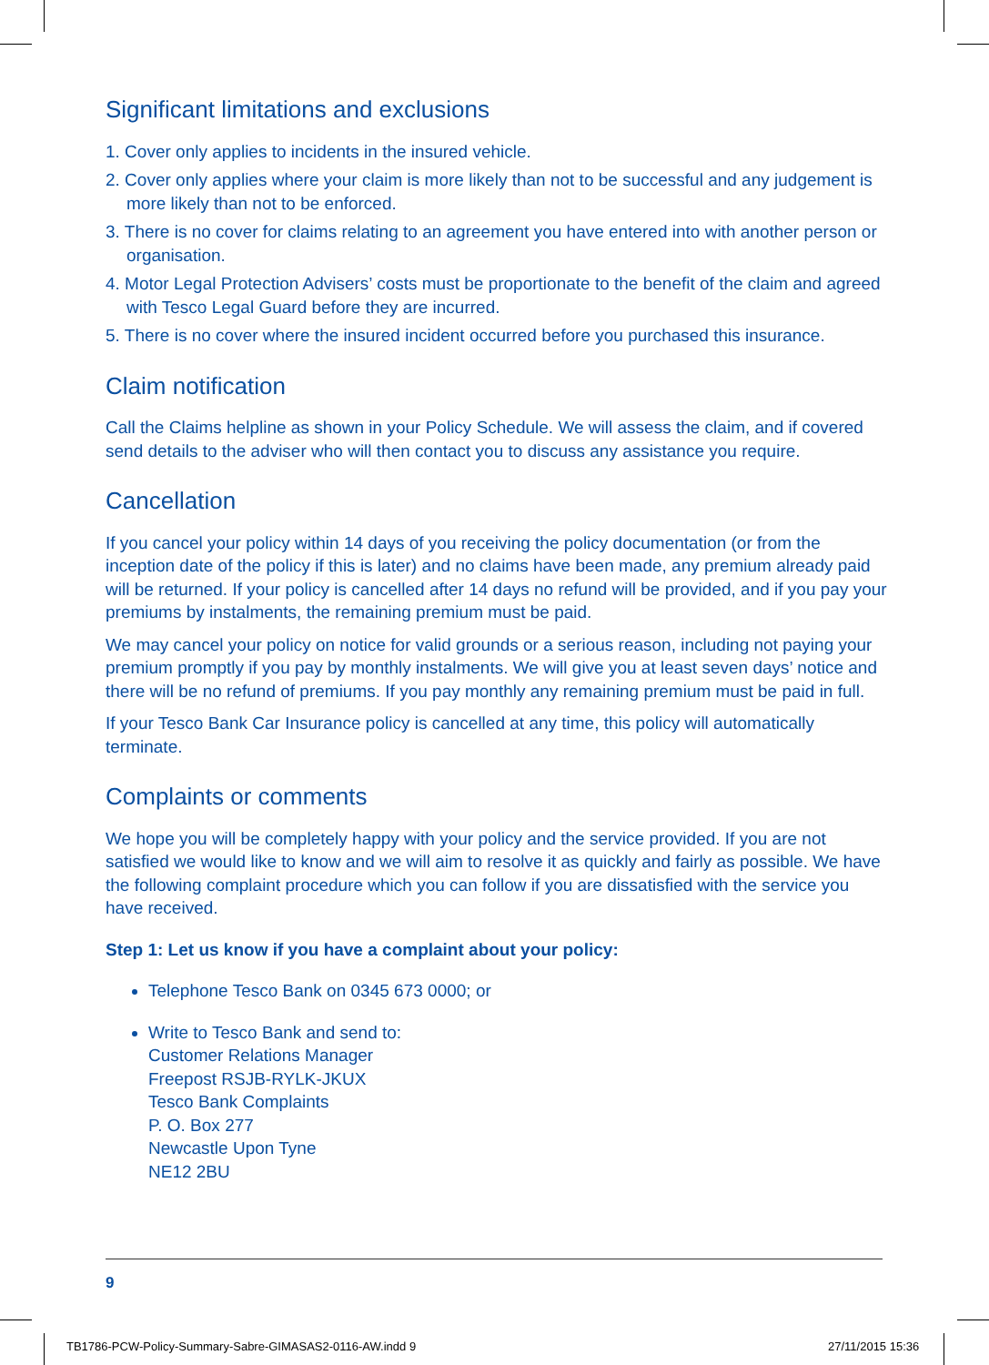Significant limitations and exclusions
1. Cover only applies to incidents in the insured vehicle.
2. Cover only applies where your claim is more likely than not to be successful and any judgement is more likely than not to be enforced.
3. There is no cover for claims relating to an agreement you have entered into with another person or organisation.
4. Motor Legal Protection Advisers’ costs must be proportionate to the benefit of the claim and agreed with Tesco Legal Guard before they are incurred.
5. There is no cover where the insured incident occurred before you purchased this insurance.
Claim notification
Call the Claims helpline as shown in your Policy Schedule. We will assess the claim, and if covered send details to the adviser who will then contact you to discuss any assistance you require.
Cancellation
If you cancel your policy within 14 days of you receiving the policy documentation (or from the inception date of the policy if this is later) and no claims have been made, any premium already paid will be returned. If your policy is cancelled after 14 days no refund will be provided, and if you pay your premiums by instalments, the remaining premium must be paid.
We may cancel your policy on notice for valid grounds or a serious reason, including not paying your premium promptly if you pay by monthly instalments. We will give you at least seven days’ notice and there will be no refund of premiums. If you pay monthly any remaining premium must be paid in full.
If your Tesco Bank Car Insurance policy is cancelled at any time, this policy will automatically terminate.
Complaints or comments
We hope you will be completely happy with your policy and the service provided. If you are not satisfied we would like to know and we will aim to resolve it as quickly and fairly as possible. We have the following complaint procedure which you can follow if you are dissatisfied with the service you have received.
Step 1: Let us know if you have a complaint about your policy:
Telephone Tesco Bank on 0345 673 0000; or
Write to Tesco Bank and send to:
Customer Relations Manager
Freepost RSJB-RYLK-JKUX
Tesco Bank Complaints
P. O. Box 277
Newcastle Upon Tyne
NE12 2BU
9
TB1786-PCW-Policy-Summary-Sabre-GIMASAS2-0116-AW.indd 9
27/11/2015 15:36